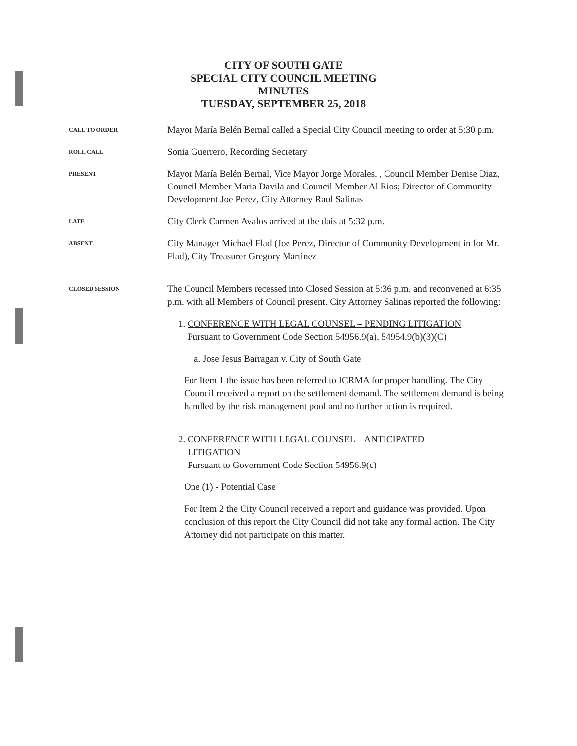CITY OF SOUTH GATE
SPECIAL CITY COUNCIL MEETING
MINUTES
TUESDAY, SEPTEMBER 25, 2018
CALL TO ORDER
Mayor María Belén Bernal called a Special City Council meeting to order at 5:30 p.m.
ROLL CALL
Sonia Guerrero, Recording Secretary
PRESENT
Mayor María Belén Bernal, Vice Mayor Jorge Morales, , Council Member Denise Diaz, Council Member Maria Davila and Council Member Al Rios; Director of Community Development Joe Perez, City Attorney Raul Salinas
LATE
City Clerk Carmen Avalos arrived at the dais at 5:32 p.m.
ABSENT
City Manager Michael Flad (Joe Perez, Director of Community Development in for Mr. Flad), City Treasurer Gregory Martinez
CLOSED SESSION
The Council Members recessed into Closed Session at 5:36 p.m. and reconvened at 6:35 p.m. with all Members of Council present. City Attorney Salinas reported the following:
1. CONFERENCE WITH LEGAL COUNSEL – PENDING LITIGATION
Pursuant to Government Code Section 54956.9(a), 54954.9(b)(3)(C)
a. Jose Jesus Barragan v. City of South Gate
For Item 1 the issue has been referred to ICRMA for proper handling. The City Council received a report on the settlement demand. The settlement demand is being handled by the risk management pool and no further action is required.
2. CONFERENCE WITH LEGAL COUNSEL – ANTICIPATED
LITIGATION
Pursuant to Government Code Section 54956.9(c)
One (1) - Potential Case
For Item 2 the City Council received a report and guidance was provided. Upon conclusion of this report the City Council did not take any formal action. The City Attorney did not participate on this matter.